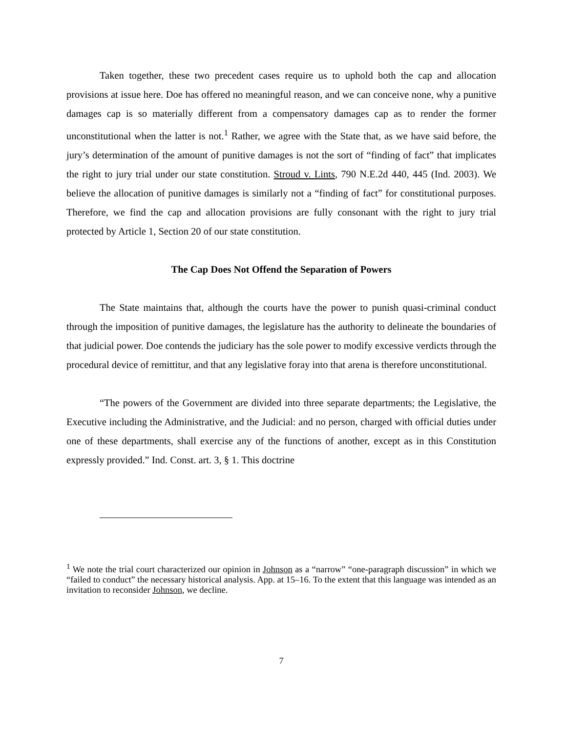Taken together, these two precedent cases require us to uphold both the cap and allocation provisions at issue here. Doe has offered no meaningful reason, and we can conceive none, why a punitive damages cap is so materially different from a compensatory damages cap as to render the former unconstitutional when the latter is not.<sup>1</sup> Rather, we agree with the State that, as we have said before, the jury’s determination of the amount of punitive damages is not the sort of “finding of fact” that implicates the right to jury trial under our state constitution. Stroud v. Lints, 790 N.E.2d 440, 445 (Ind. 2003). We believe the allocation of punitive damages is similarly not a “finding of fact” for constitutional purposes. Therefore, we find the cap and allocation provisions are fully consonant with the right to jury trial protected by Article 1, Section 20 of our state constitution.
The Cap Does Not Offend the Separation of Powers
The State maintains that, although the courts have the power to punish quasi-criminal conduct through the imposition of punitive damages, the legislature has the authority to delineate the boundaries of that judicial power. Doe contends the judiciary has the sole power to modify excessive verdicts through the procedural device of remittitur, and that any legislative foray into that arena is therefore unconstitutional.
“The powers of the Government are divided into three separate departments; the Legislative, the Executive including the Administrative, and the Judicial: and no person, charged with official duties under one of these departments, shall exercise any of the functions of another, except as in this Constitution expressly provided.” Ind. Const. art. 3, § 1. This doctrine
<sup>1</sup> We note the trial court characterized our opinion in Johnson as a “narrow” “one-paragraph discussion” in which we “failed to conduct” the necessary historical analysis. App. at 15–16. To the extent that this language was intended as an invitation to reconsider Johnson, we decline.
7